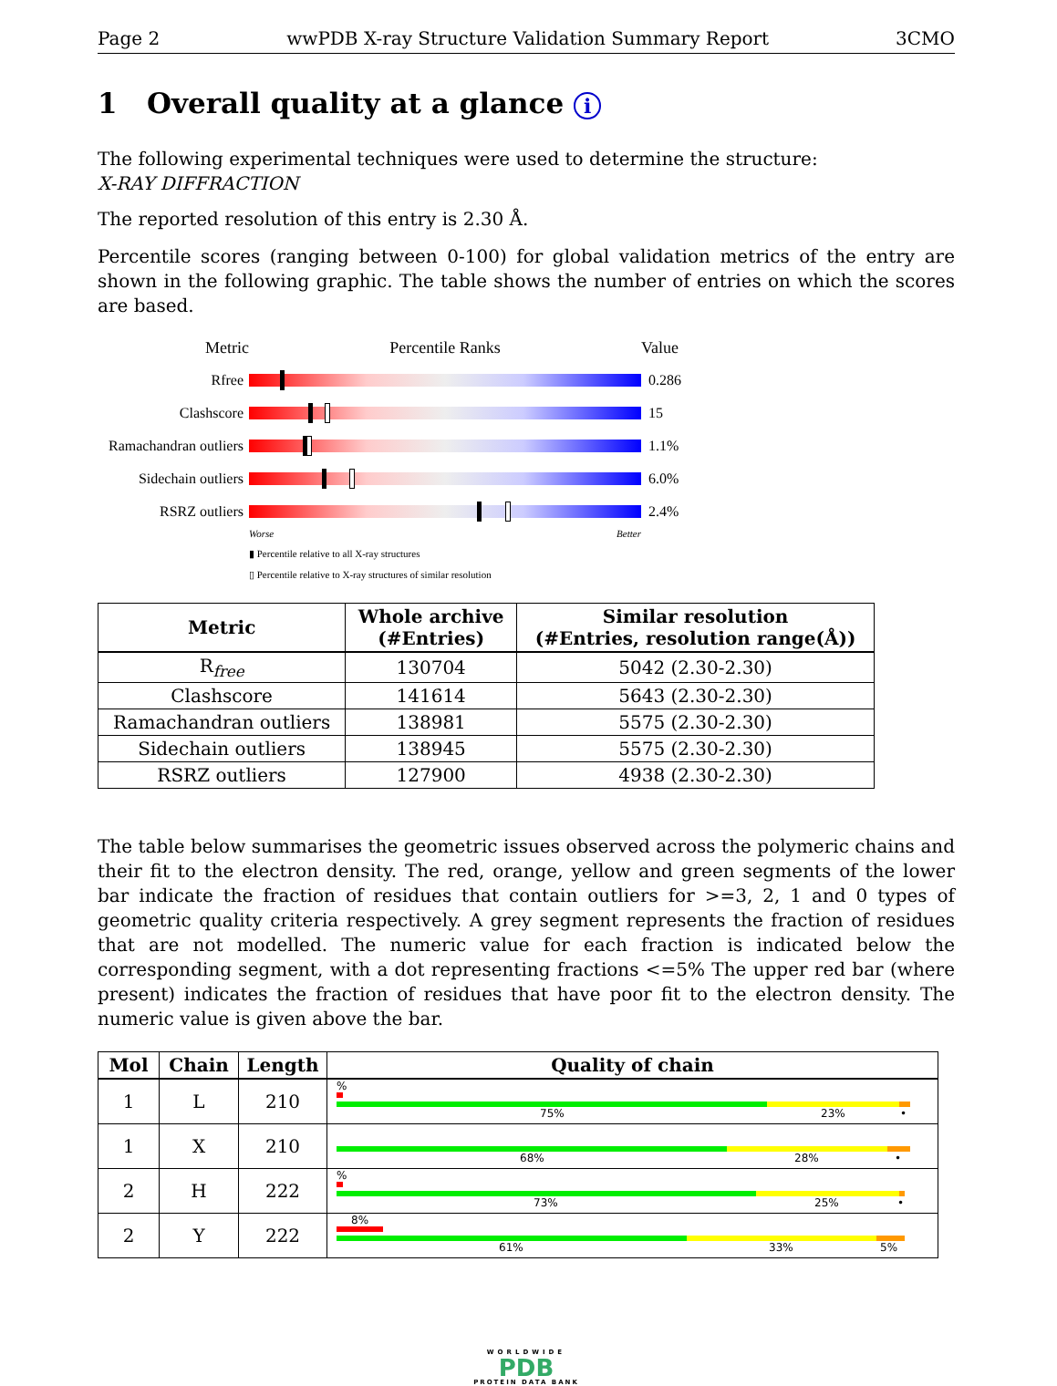Page 2 wwPDB X-ray Structure Validation Summary Report 3CMO
1 Overall quality at a glance i
The following experimental techniques were used to determine the structure:
X-RAY DIFFRACTION
The reported resolution of this entry is 2.30 Å.
Percentile scores (ranging between 0-100) for global validation metrics of the entry are shown in the following graphic. The table shows the number of entries on which the scores are based.
Metric Percentile Ranks Value
Rfree 0.286
Clashscore 15
Ramachandran outliers
1.1%
Sidechain outliers
6.0%
RSRZ outliers 2.4%
Worse Better
▮ Percentile relative to all X-ray structures
▯ Percentile relative to X-ray structures of similar resolution
| Metric | Whole archive (#Entries) | Similar resolution (#Entries, resolution range(Å)) |
| --- | --- | --- |
| R<sub>free</sub> | 130704 | 5042 (2.30-2.30) |
| Clashscore | 141614 | 5643 (2.30-2.30) |
| Ramachandran outliers | 138981 | 5575 (2.30-2.30) |
| Sidechain outliers | 138945 | 5575 (2.30-2.30) |
| RSRZ outliers | 127900 | 4938 (2.30-2.30) |
The table below summarises the geometric issues observed across the polymeric chains and their fit to the electron density. The red, orange, yellow and green segments of the lower bar indicate the fraction of residues that contain outliers for >=3, 2, 1 and 0 types of geometric quality criteria respectively. A grey segment represents the fraction of residues that are not modelled. The numeric value for each fraction is indicated below the corresponding segment, with a dot representing fractions <=5% The upper red bar (where present) indicates the fraction of residues that have poor fit to the electron density. The numeric value is given above the bar.
| Mol | Chain | Length | Quality of chain |
| --- | --- | --- | --- |
| 1 | L | 210 | % 75% 23% • |
| 1 | X | 210 | 68% 28% • |
| 2 | H | 222 | % 73% 25% • |
| 2 | Y | 222 | 8% 61% 33% 5% |
WORLDWIDE
PDB
PROTEIN DATA BANK